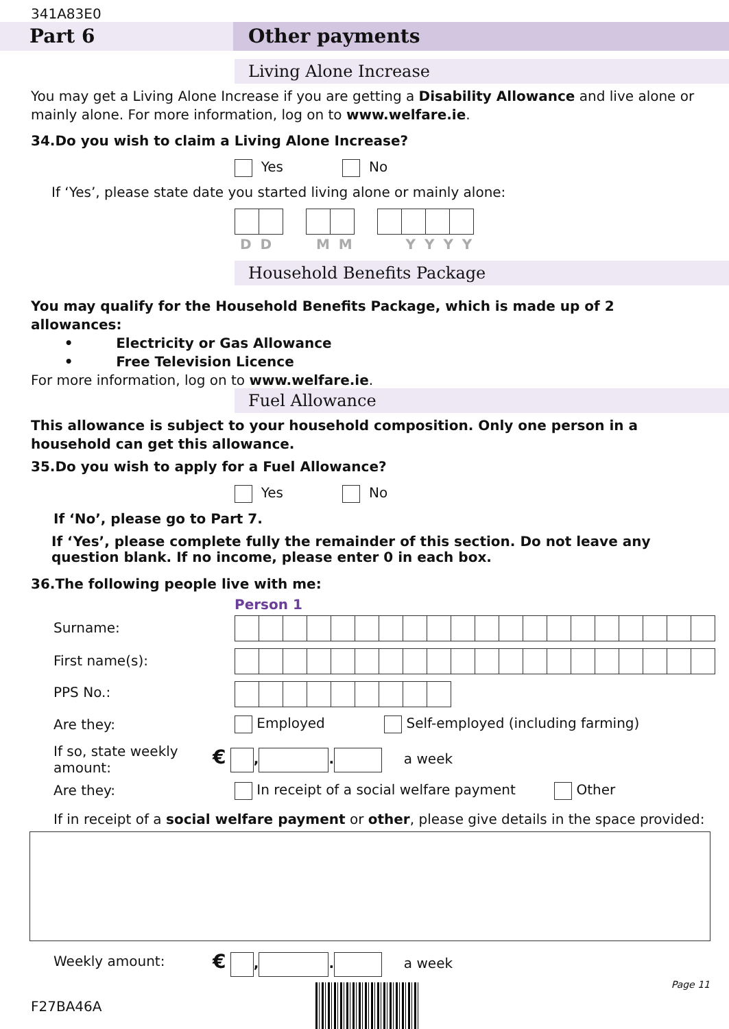341A83E0
Part 6 Other payments
Living Alone Increase
You may get a Living Alone Increase if you are getting a Disability Allowance and live alone or mainly alone. For more information, log on to www.welfare.ie.
34.Do you wish to claim a Living Alone Increase?
Yes No
If ‘Yes’, please state date you started living alone or mainly alone:
D D M M Y Y Y Y
Household Benefits Package
You may qualify for the Household Benefits Package, which is made up of 2 allowances:
• Electricity or Gas Allowance
• Free Television Licence
For more information, log on to www.welfare.ie.
Fuel Allowance
This allowance is subject to your household composition. Only one person in a household can get this allowance.
35.Do you wish to apply for a Fuel Allowance?
Yes No
If ‘No’, please go to Part 7.
If ‘Yes’, please complete fully the remainder of this section. Do not leave any question blank. If no income, please enter 0 in each box.
36.The following people live with me:
Person 1
Surname:
First name(s):
PPS No.:
Are they:
Employed Self-employed (including farming)
If so, state weekly
amount:
€ , . a week
Are they:
In receipt of a social welfare payment Other
If in receipt of a social welfare payment or other, please give details in the space provided:
Weekly amount: € , . a week
Page 11
F27BA46A